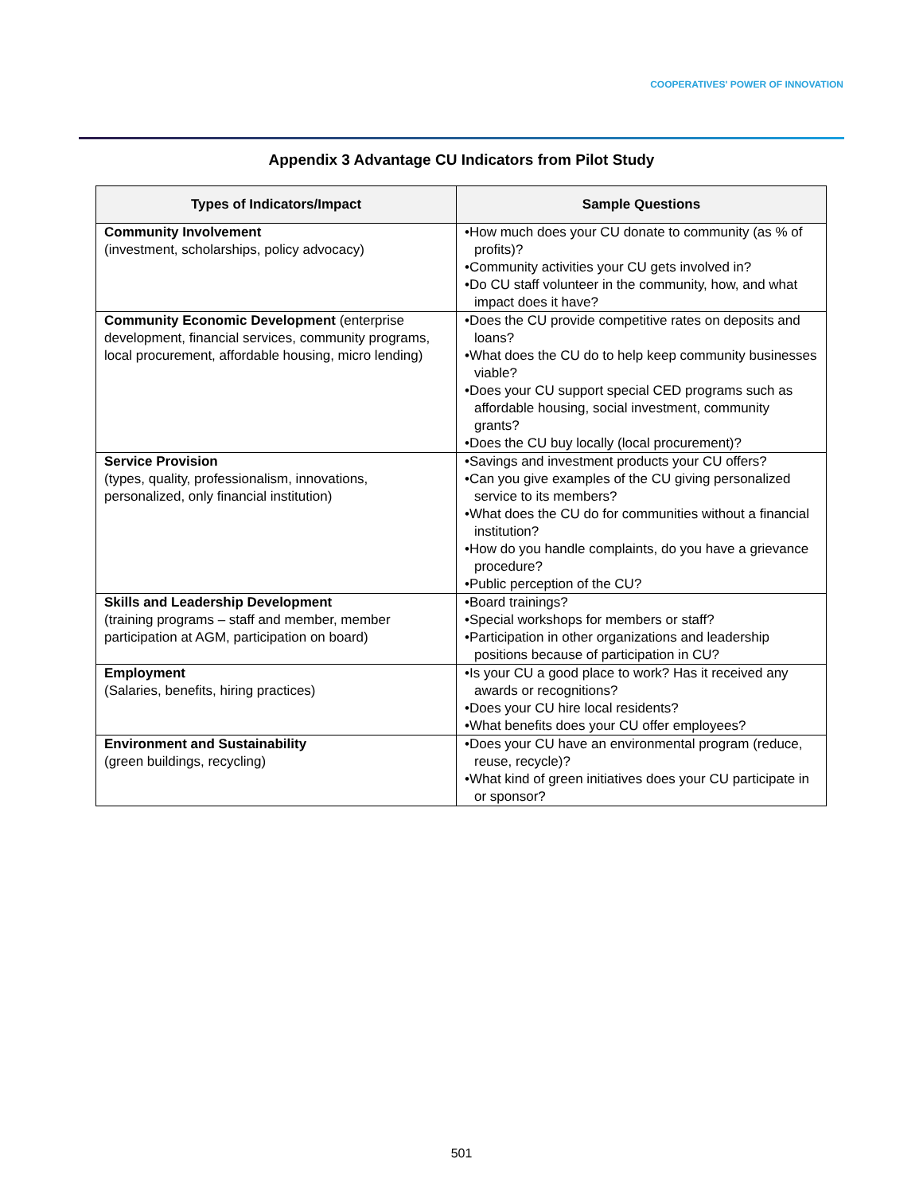COOPERATIVES' POWER OF INNOVATION
Appendix 3 Advantage CU Indicators from Pilot Study
| Types of Indicators/Impact | Sample Questions |
| --- | --- |
| Community Involvement (investment, scholarships, policy advocacy) | •How much does your CU donate to community (as % of profits)? •Community activities your CU gets involved in? •Do CU staff volunteer in the community, how, and what impact does it have? |
| Community Economic Development (enterprise development, financial services, community programs, local procurement, affordable housing, micro lending) | •Does the CU provide competitive rates on deposits and loans? •What does the CU do to help keep community businesses viable? •Does your CU support special CED programs such as affordable housing, social investment, community grants? •Does the CU buy locally (local procurement)? |
| Service Provision (types, quality, professionalism, innovations, personalized, only financial institution) | •Savings and investment products your CU offers? •Can you give examples of the CU giving personalized service to its members? •What does the CU do for communities without a financial institution? •How do you handle complaints, do you have a grievance procedure? •Public perception of the CU? |
| Skills and Leadership Development (training programs – staff and member, member participation at AGM, participation on board) | •Board trainings? •Special workshops for members or staff? •Participation in other organizations and leadership positions because of participation in CU? |
| Employment (Salaries, benefits, hiring practices) | •Is your CU a good place to work? Has it received any awards or recognitions? •Does your CU hire local residents? •What benefits does your CU offer employees? |
| Environment and Sustainability (green buildings, recycling) | •Does your CU have an environmental program (reduce, reuse, recycle)? •What kind of green initiatives does your CU participate in or sponsor? |
501